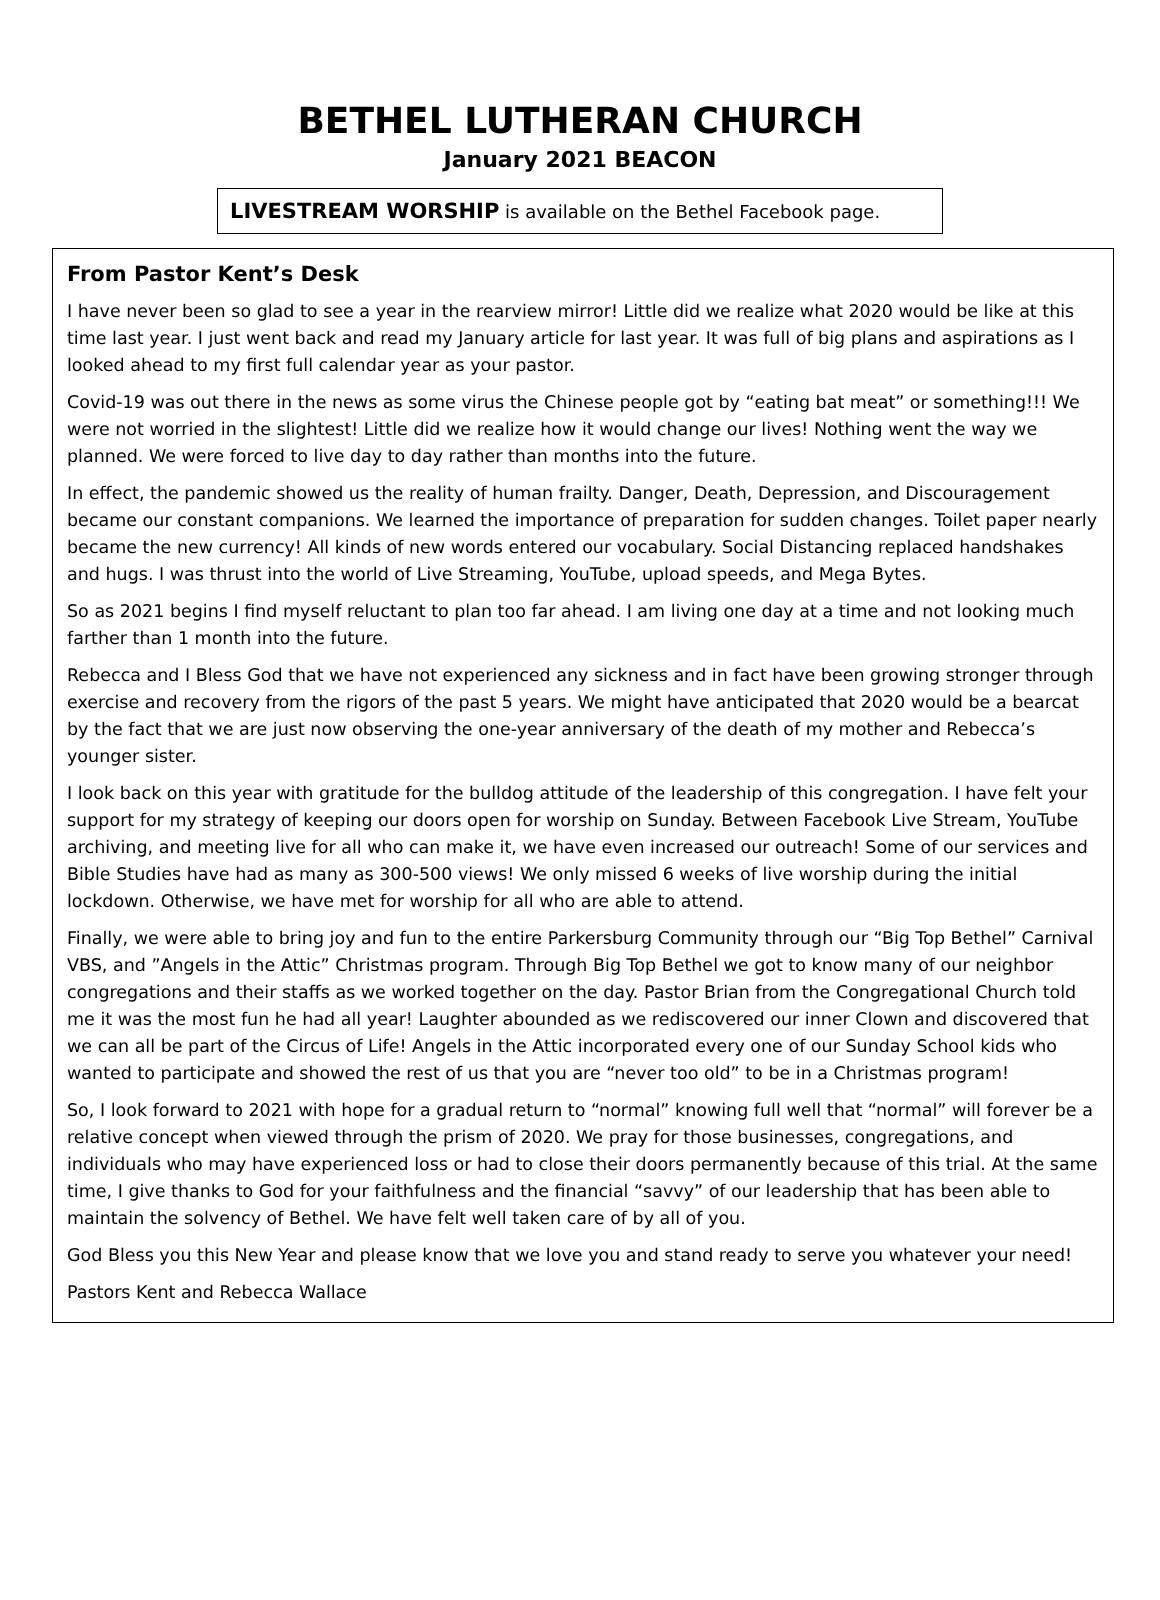BETHEL LUTHERAN CHURCH
January 2021 BEACON
LIVESTREAM WORSHIP is available on the Bethel Facebook page.
From Pastor Kent’s Desk
I have never been so glad to see a year in the rearview mirror! Little did we realize what 2020 would be like at this time last year. I just went back and read my January article for last year. It was full of big plans and aspirations as I looked ahead to my first full calendar year as your pastor.
Covid-19 was out there in the news as some virus the Chinese people got by “eating bat meat” or something!!! We were not worried in the slightest! Little did we realize how it would change our lives! Nothing went the way we planned. We were forced to live day to day rather than months into the future.
In effect, the pandemic showed us the reality of human frailty. Danger, Death, Depression, and Discouragement became our constant companions. We learned the importance of preparation for sudden changes. Toilet paper nearly became the new currency! All kinds of new words entered our vocabulary. Social Distancing replaced handshakes and hugs. I was thrust into the world of Live Streaming, YouTube, upload speeds, and Mega Bytes.
So as 2021 begins I find myself reluctant to plan too far ahead. I am living one day at a time and not looking much farther than 1 month into the future.
Rebecca and I Bless God that we have not experienced any sickness and in fact have been growing stronger through exercise and recovery from the rigors of the past 5 years. We might have anticipated that 2020 would be a bearcat by the fact that we are just now observing the one-year anniversary of the death of my mother and Rebecca’s younger sister.
I look back on this year with gratitude for the bulldog attitude of the leadership of this congregation. I have felt your support for my strategy of keeping our doors open for worship on Sunday. Between Facebook Live Stream, YouTube archiving, and meeting live for all who can make it, we have even increased our outreach! Some of our services and Bible Studies have had as many as 300-500 views! We only missed 6 weeks of live worship during the initial lockdown. Otherwise, we have met for worship for all who are able to attend.
Finally, we were able to bring joy and fun to the entire Parkersburg Community through our “Big Top Bethel” Carnival VBS, and ”Angels in the Attic” Christmas program. Through Big Top Bethel we got to know many of our neighbor congregations and their staffs as we worked together on the day. Pastor Brian from the Congregational Church told me it was the most fun he had all year! Laughter abounded as we rediscovered our inner Clown and discovered that we can all be part of the Circus of Life! Angels in the Attic incorporated every one of our Sunday School kids who wanted to participate and showed the rest of us that you are “never too old” to be in a Christmas program!
So, I look forward to 2021 with hope for a gradual return to “normal” knowing full well that “normal” will forever be a relative concept when viewed through the prism of 2020. We pray for those businesses, congregations, and individuals who may have experienced loss or had to close their doors permanently because of this trial. At the same time, I give thanks to God for your faithfulness and the financial “savvy” of our leadership that has been able to maintain the solvency of Bethel. We have felt well taken care of by all of you.
God Bless you this New Year and please know that we love you and stand ready to serve you whatever your need!
Pastors Kent and Rebecca Wallace